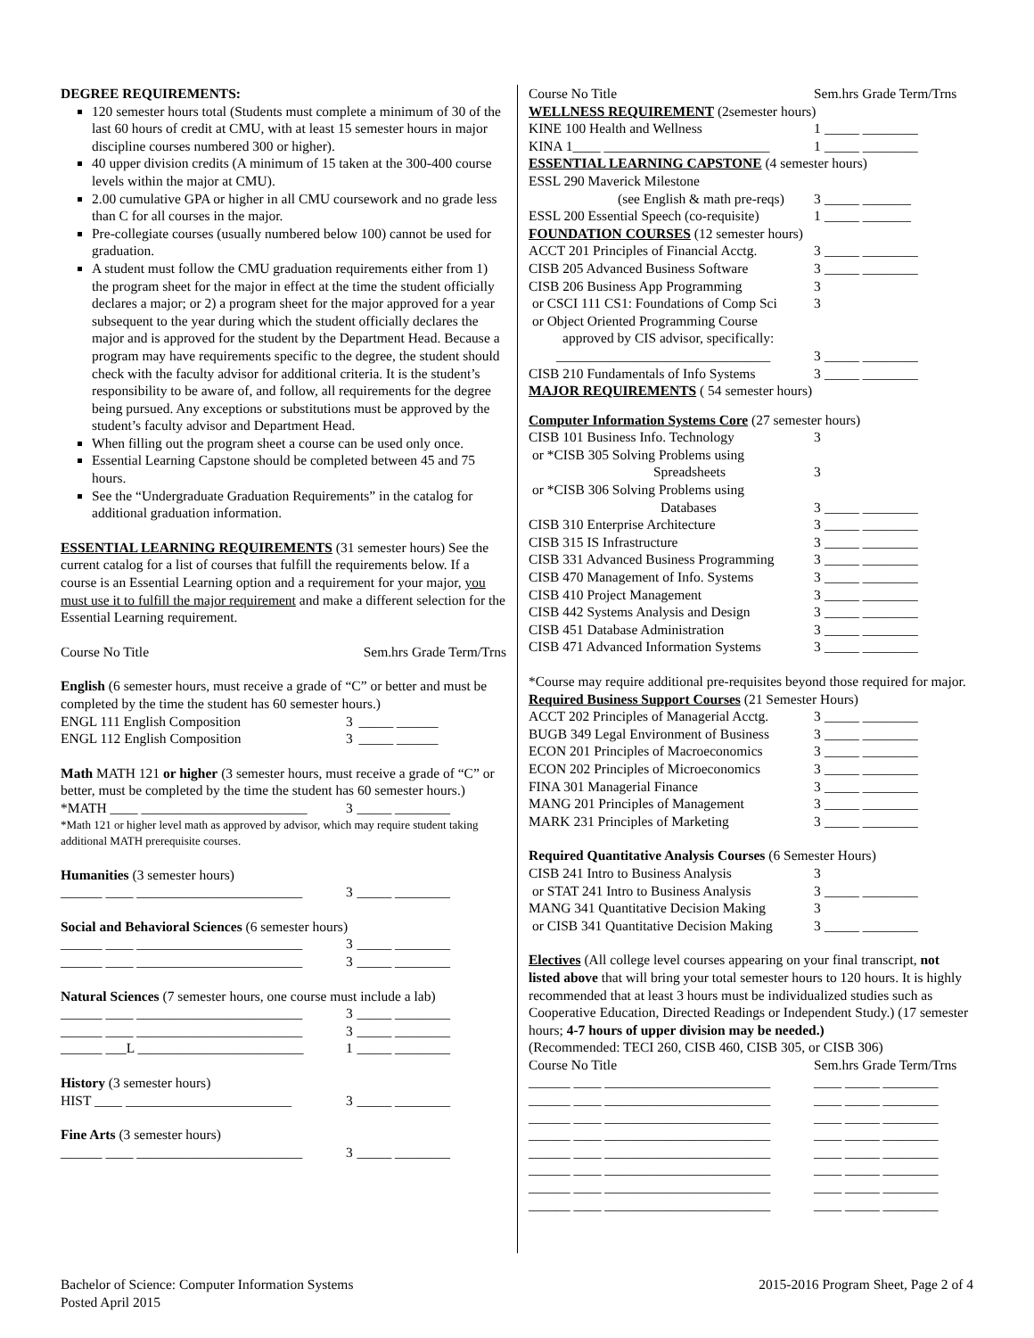DEGREE REQUIREMENTS:
120 semester hours total (Students must complete a minimum of 30 of the last 60 hours of credit at CMU, with at least 15 semester hours in major discipline courses numbered 300 or higher).
40 upper division credits (A minimum of 15 taken at the 300-400 course levels within the major at CMU).
2.00 cumulative GPA or higher in all CMU coursework and no grade less than C for all courses in the major.
Pre-collegiate courses (usually numbered below 100) cannot be used for graduation.
A student must follow the CMU graduation requirements either from 1) the program sheet for the major in effect at the time the student officially declares a major; or 2) a program sheet for the major approved for a year subsequent to the year during which the student officially declares the major and is approved for the student by the Department Head. Because a program may have requirements specific to the degree, the student should check with the faculty advisor for additional criteria. It is the student’s responsibility to be aware of, and follow, all requirements for the degree being pursued. Any exceptions or substitutions must be approved by the student’s faculty advisor and Department Head.
When filling out the program sheet a course can be used only once.
Essential Learning Capstone should be completed between 45 and 75 hours.
See the “Undergraduate Graduation Requirements” in the catalog for additional graduation information.
ESSENTIAL LEARNING REQUIREMENTS (31 semester hours) See the current catalog for a list of courses that fulfill the requirements below. If a course is an Essential Learning option and a requirement for your major, you must use it to fulfill the major requirement and make a different selection for the Essential Learning requirement.
| Course No Title | Sem.hrs Grade Term/Trns |
English (6 semester hours, must receive a grade of “C” or better and must be completed by the time the student has 60 semester hours.)
| ENGL 111 English Composition | 3 | _____ ______ |
| ENGL 112 English Composition | 3 | _____ ______ |
Math MATH 121 or higher (3 semester hours, must receive a grade of “C” or better, must be completed by the time the student has 60 semester hours.)
| *MATH ____ ________________________ | 3 | _____ ________ |
*Math 121 or higher level math as approved by advisor, which may require student taking additional MATH prerequisite courses.
Humanities (3 semester hours)
| ______ ____ ________________________ | 3 | _____ ________ |
Social and Behavioral Sciences (6 semester hours)
| ______ ____ ________________________ | 3 | _____ ________ |
| ______ ____ ________________________ | 3 | _____ ________ |
Natural Sciences (7 semester hours, one course must include a lab)
| ______ ____ ________________________ | 3 | _____ ________ |
| ______ ____ ________________________ | 3 | _____ ________ |
| ______ ___L ________________________ | 1 | _____ ________ |
History (3 semester hours)
| HIST ____ ________________________ | 3 | _____ ________ |
Fine Arts (3 semester hours)
| ______ ____ ________________________ | 3 | _____ ________ |
| Course No Title | Sem.hrs Grade Term/Trns | |
| WELLNESS REQUIREMENT (2semester hours) | | |
| KINE 100 Health and Wellness | 1 | _____ ________ |
| KINA 1____ ________________________ | 1 | _____ ________ |
| ESSENTIAL LEARNING CAPSTONE (4 semester hours) | | |
| ESSL 290 Maverick Milestone | | |
| (see English & math pre-reqs) | 3 | _____ _______ |
| ESSL 200 Essential Speech (co-requisite) | 1 | _____ _______ |
| FOUNDATION COURSES (12 semester hours) | | |
| ACCT 201 Principles of Financial Acctg. | 3 | _____ ________ |
| CISB 205 Advanced Business Software | 3 | _____ ________ |
| CISB 206 Business App Programming | 3 | |
| or CSCI 111 CS1: Foundations of Comp Sci | 3 | |
| or Object Oriented Programming Course | | |
| approved by CIS advisor, specifically: | | |
| _______________________________ | 3 | _____ ________ |
| CISB 210 Fundamentals of Info Systems | 3 | _____ ________ |
| MAJOR REQUIREMENTS ( 54 semester hours) | | |
| Computer Information Systems Core (27 semester hours) | | |
| CISB 101 Business Info. Technology | 3 | |
| or *CISB 305 Solving Problems using | | |
| Spreadsheets | 3 | |
| or *CISB 306 Solving Problems using | | |
| Databases | 3 | _____ ________ |
| CISB 310 Enterprise Architecture | 3 | _____ ________ |
| CISB 315 IS Infrastructure | 3 | _____ ________ |
| CISB 331 Advanced Business Programming | 3 | _____ ________ |
| CISB 470 Management of Info. Systems | 3 | _____ ________ |
| CISB 410 Project Management | 3 | _____ ________ |
| CISB 442 Systems Analysis and Design | 3 | _____ ________ |
| CISB 451 Database Administration | 3 | _____ ________ |
| CISB 471 Advanced Information Systems | 3 | _____ ________ |
*Course may require additional pre-requisites beyond those required for major.
Required Business Support Courses (21 Semester Hours)
| ACCT 202 Principles of Managerial Acctg. | 3 | _____ ________ |
| BUGB 349 Legal Environment of Business | 3 | _____ ________ |
| ECON 201 Principles of Macroeconomics | 3 | _____ ________ |
| ECON 202 Principles of Microeconomics | 3 | _____ ________ |
| FINA 301 Managerial Finance | 3 | _____ ________ |
| MANG 201 Principles of Management | 3 | _____ ________ |
| MARK 231 Principles of Marketing | 3 | _____ ________ |
Required Quantitative Analysis Courses (6 Semester Hours)
| CISB 241 Intro to Business Analysis | 3 | |
| or STAT 241 Intro to Business Analysis | 3 | _____ ________ |
| MANG 341 Quantitative Decision Making | 3 | |
| or CISB 341 Quantitative Decision Making | 3 | _____ ________ |
Electives (All college level courses appearing on your final transcript, not listed above that will bring your total semester hours to 120 hours. It is highly recommended that at least 3 hours must be individualized studies such as Cooperative Education, Directed Readings or Independent Study.) (17 semester hours; 4-7 hours of upper division may be needed.)
(Recommended: TECI 260, CISB 460, CISB 305, or CISB 306)
| Course No Title | Sem.hrs Grade Term/Trns |
| ______ ____ ________________________ | ____ _____ ________ |
| ______ ____ ________________________ | ____ _____ ________ |
| ______ ____ ________________________ | ____ _____ ________ |
| ______ ____ ________________________ | ____ _____ ________ |
| ______ ____ ________________________ | ____ _____ ________ |
| ______ ____ ________________________ | ____ _____ ________ |
| ______ ____ ________________________ | ____ _____ ________ |
| ______ ____ ________________________ | ____ _____ ________ |
Bachelor of Science: Computer Information Systems
Posted April 2015
2015-2016 Program Sheet, Page 2 of 4